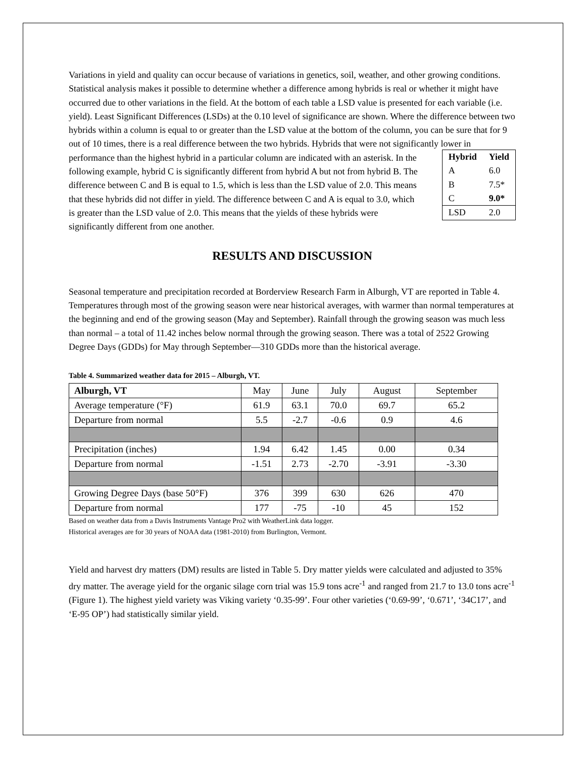Variations in yield and quality can occur because of variations in genetics, soil, weather, and other growing conditions. Statistical analysis makes it possible to determine whether a difference among hybrids is real or whether it might have occurred due to other variations in the field. At the bottom of each table a LSD value is presented for each variable (i.e. yield). Least Significant Differences (LSDs) at the 0.10 level of significance are shown. Where the difference between two hybrids within a column is equal to or greater than the LSD value at the bottom of the column, you can be sure that for 9 out of 10 times, there is a real difference between the two hybrids. Hybrids that were not significantly lower in
performance than the highest hybrid in a particular column are indicated with an asterisk. In the following example, hybrid C is significantly different from hybrid A but not from hybrid B. The difference between C and B is equal to 1.5, which is less than the LSD value of 2.0. This means that these hybrids did not differ in yield. The difference between C and A is equal to 3.0, which is greater than the LSD value of 2.0. This means that the yields of these hybrids were significantly different from one another.
| Hybrid | Yield |
| --- | --- |
| A | 6.0 |
| B | 7.5* |
| C | 9.0* |
| LSD | 2.0 |
RESULTS AND DISCUSSION
Seasonal temperature and precipitation recorded at Borderview Research Farm in Alburgh, VT are reported in Table 4. Temperatures through most of the growing season were near historical averages, with warmer than normal temperatures at the beginning and end of the growing season (May and September). Rainfall through the growing season was much less than normal – a total of 11.42 inches below normal through the growing season. There was a total of 2522 Growing Degree Days (GDDs) for May through September—310 GDDs more than the historical average.
Table 4. Summarized weather data for 2015 – Alburgh, VT.
| Alburgh, VT | May | June | July | August | September |
| --- | --- | --- | --- | --- | --- |
| Average temperature (°F) | 61.9 | 63.1 | 70.0 | 69.7 | 65.2 |
| Departure from normal | 5.5 | -2.7 | -0.6 | 0.9 | 4.6 |
| Precipitation (inches) | 1.94 | 6.42 | 1.45 | 0.00 | 0.34 |
| Departure from normal | -1.51 | 2.73 | -2.70 | -3.91 | -3.30 |
| Growing Degree Days (base 50°F) | 376 | 399 | 630 | 626 | 470 |
| Departure from normal | 177 | -75 | -10 | 45 | 152 |
Based on weather data from a Davis Instruments Vantage Pro2 with WeatherLink data logger.
Historical averages are for 30 years of NOAA data (1981-2010) from Burlington, Vermont.
Yield and harvest dry matters (DM) results are listed in Table 5. Dry matter yields were calculated and adjusted to 35% dry matter. The average yield for the organic silage corn trial was 15.9 tons acre<sup>-1</sup> and ranged from 21.7 to 13.0 tons acre<sup>-1</sup> (Figure 1). The highest yield variety was Viking variety ‘0.35-99’. Four other varieties (‘0.69-99’, ‘0.671’, ‘34C17’, and ‘E-95 OP’) had statistically similar yield.